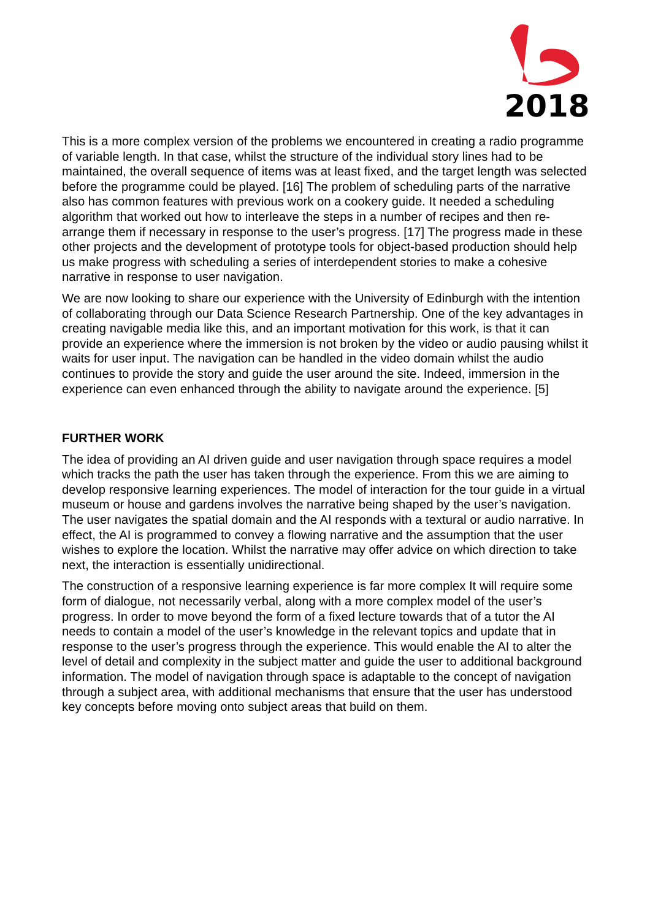2018
This is a more complex version of the problems we encountered in creating a radio programme of variable length. In that case, whilst the structure of the individual story lines had to be maintained, the overall sequence of items was at least fixed, and the target length was selected before the programme could be played. [16] The problem of scheduling parts of the narrative also has common features with previous work on a cookery guide. It needed a scheduling algorithm that worked out how to interleave the steps in a number of recipes and then re-arrange them if necessary in response to the user’s progress. [17] The progress made in these other projects and the development of prototype tools for object-based production should help us make progress with scheduling a series of interdependent stories to make a cohesive narrative in response to user navigation.
We are now looking to share our experience with the University of Edinburgh with the intention of collaborating through our Data Science Research Partnership. One of the key advantages in creating navigable media like this, and an important motivation for this work, is that it can provide an experience where the immersion is not broken by the video or audio pausing whilst it waits for user input. The navigation can be handled in the video domain whilst the audio continues to provide the story and guide the user around the site. Indeed, immersion in the experience can even enhanced through the ability to navigate around the experience. [5]
FURTHER WORK
The idea of providing an AI driven guide and user navigation through space requires a model which tracks the path the user has taken through the experience. From this we are aiming to develop responsive learning experiences. The model of interaction for the tour guide in a virtual museum or house and gardens involves the narrative being shaped by the user’s navigation. The user navigates the spatial domain and the AI responds with a textural or audio narrative. In effect, the AI is programmed to convey a flowing narrative and the assumption that the user wishes to explore the location. Whilst the narrative may offer advice on which direction to take next, the interaction is essentially unidirectional.
The construction of a responsive learning experience is far more complex It will require some form of dialogue, not necessarily verbal, along with a more complex model of the user’s progress. In order to move beyond the form of a fixed lecture towards that of a tutor the AI needs to contain a model of the user’s knowledge in the relevant topics and update that in response to the user’s progress through the experience. This would enable the AI to alter the level of detail and complexity in the subject matter and guide the user to additional background information. The model of navigation through space is adaptable to the concept of navigation through a subject area, with additional mechanisms that ensure that the user has understood key concepts before moving onto subject areas that build on them.